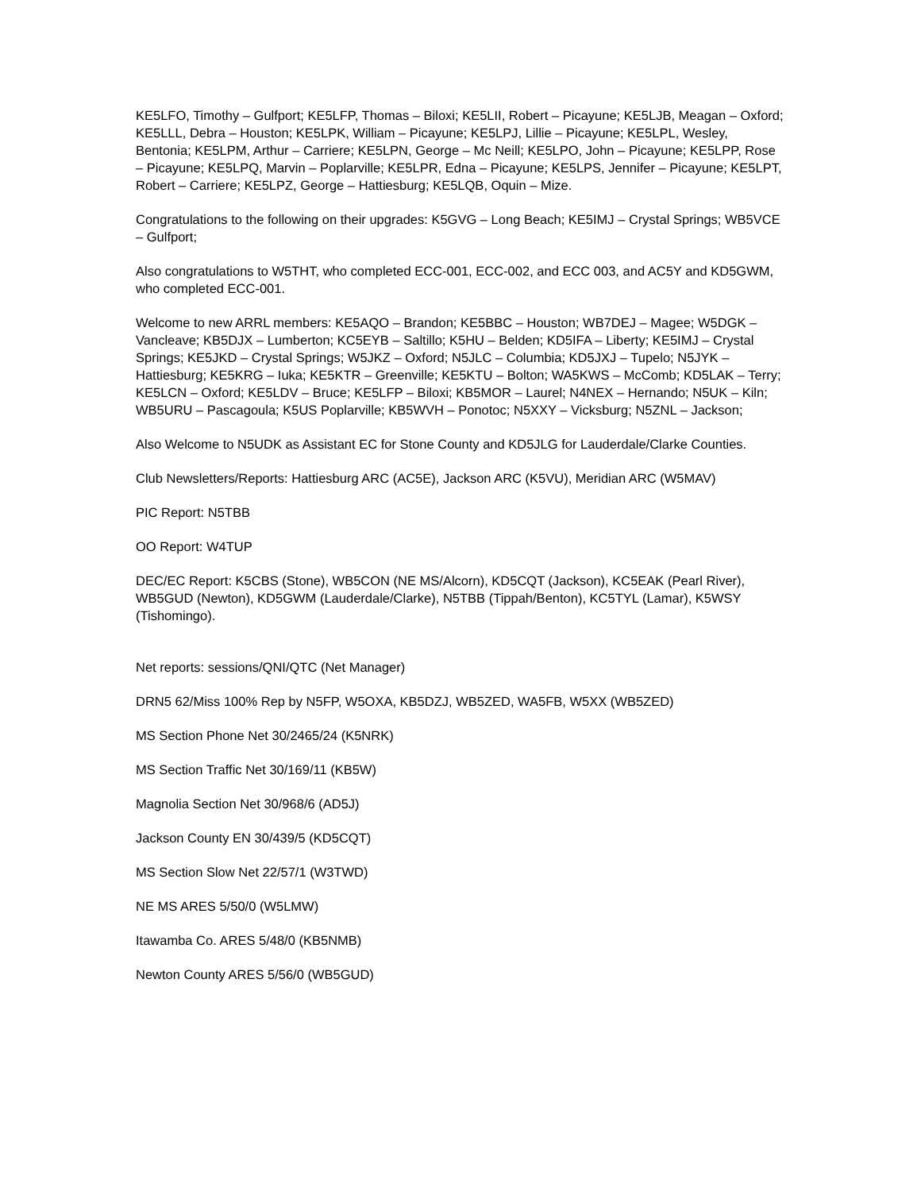KE5LFO, Timothy – Gulfport; KE5LFP, Thomas – Biloxi; KE5LII, Robert – Picayune; KE5LJB, Meagan – Oxford; KE5LLL, Debra – Houston; KE5LPK, William – Picayune; KE5LPJ, Lillie – Picayune; KE5LPL, Wesley, Bentonia; KE5LPM, Arthur – Carriere; KE5LPN, George – Mc Neill; KE5LPO, John – Picayune; KE5LPP, Rose – Picayune; KE5LPQ, Marvin – Poplarville; KE5LPR, Edna – Picayune; KE5LPS, Jennifer – Picayune; KE5LPT, Robert – Carriere; KE5LPZ, George – Hattiesburg; KE5LQB, Oquin – Mize.
Congratulations to the following on their upgrades: K5GVG – Long Beach; KE5IMJ – Crystal Springs; WB5VCE – Gulfport;
Also congratulations to W5THT, who completed ECC-001, ECC-002, and ECC 003, and AC5Y and KD5GWM, who completed ECC-001.
Welcome to new ARRL members: KE5AQO – Brandon; KE5BBC – Houston; WB7DEJ – Magee; W5DGK – Vancleave; KB5DJX – Lumberton; KC5EYB – Saltillo; K5HU – Belden; KD5IFA – Liberty; KE5IMJ – Crystal Springs; KE5JKD – Crystal Springs; W5JKZ – Oxford; N5JLC – Columbia; KD5JXJ – Tupelo; N5JYK – Hattiesburg; KE5KRG – Iuka; KE5KTR – Greenville; KE5KTU – Bolton; WA5KWS – McComb; KD5LAK – Terry; KE5LCN – Oxford; KE5LDV – Bruce; KE5LFP – Biloxi; KB5MOR – Laurel; N4NEX – Hernando; N5UK – Kiln; WB5URU – Pascagoula; K5US Poplarville; KB5WVH – Ponotoc; N5XXY – Vicksburg; N5ZNL – Jackson;
Also Welcome to N5UDK as Assistant EC for Stone County and KD5JLG for Lauderdale/Clarke Counties.
Club Newsletters/Reports: Hattiesburg ARC (AC5E), Jackson ARC (K5VU), Meridian ARC (W5MAV)
PIC Report: N5TBB
OO Report: W4TUP
DEC/EC Report: K5CBS (Stone), WB5CON (NE MS/Alcorn), KD5CQT (Jackson), KC5EAK (Pearl River), WB5GUD (Newton), KD5GWM (Lauderdale/Clarke), N5TBB (Tippah/Benton), KC5TYL (Lamar), K5WSY (Tishomingo).
Net reports: sessions/QNI/QTC (Net Manager)
DRN5 62/Miss 100% Rep by N5FP, W5OXA, KB5DZJ, WB5ZED, WA5FB, W5XX (WB5ZED)
MS Section Phone Net 30/2465/24 (K5NRK)
MS Section Traffic Net 30/169/11 (KB5W)
Magnolia Section Net 30/968/6 (AD5J)
Jackson County EN 30/439/5 (KD5CQT)
MS Section Slow Net 22/57/1 (W3TWD)
NE MS ARES 5/50/0 (W5LMW)
Itawamba Co. ARES 5/48/0 (KB5NMB)
Newton County ARES 5/56/0 (WB5GUD)